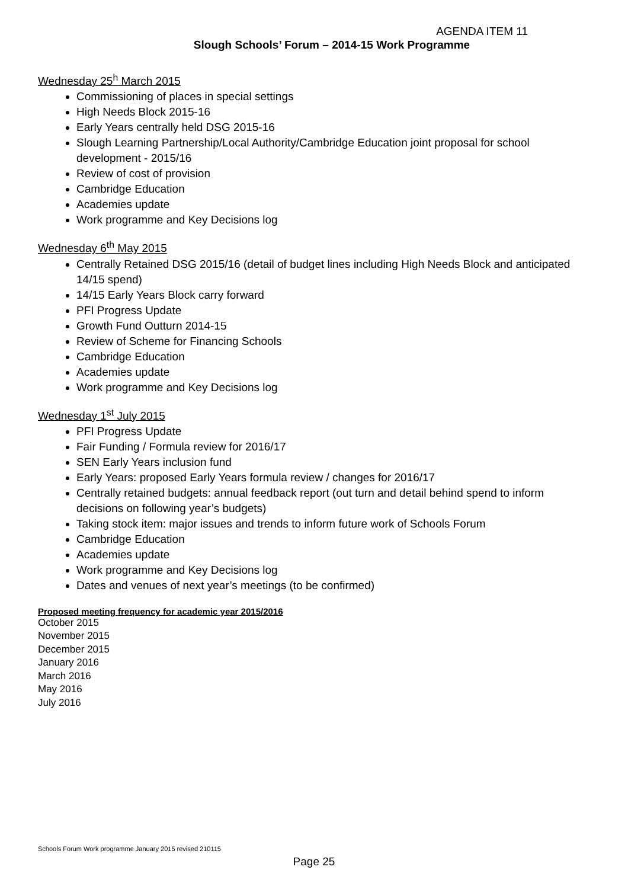AGENDA ITEM 11
Slough Schools’ Forum – 2014-15 Work Programme
Wednesday 25<sup>h</sup> March 2015
Commissioning of places in special settings
High Needs Block 2015-16
Early Years centrally held DSG 2015-16
Slough Learning Partnership/Local Authority/Cambridge Education joint proposal for school development - 2015/16
Review of cost of provision
Cambridge Education
Academies update
Work programme and Key Decisions log
Wednesday 6<sup>th</sup> May 2015
Centrally Retained DSG 2015/16 (detail of budget lines including High Needs Block and anticipated 14/15 spend)
14/15 Early Years Block carry forward
PFI Progress Update
Growth Fund Outturn 2014-15
Review of Scheme for Financing Schools
Cambridge Education
Academies update
Work programme and Key Decisions log
Wednesday 1<sup>st</sup> July 2015
PFI Progress Update
Fair Funding / Formula review for 2016/17
SEN Early Years inclusion fund
Early Years: proposed Early Years formula review / changes for 2016/17
Centrally retained budgets: annual feedback report (out turn and detail behind spend to inform decisions on following year’s budgets)
Taking stock item: major issues and trends to inform future work of Schools Forum
Cambridge Education
Academies update
Work programme and Key Decisions log
Dates and venues of next year’s meetings (to be confirmed)
Proposed meeting frequency for academic year 2015/2016
October 2015
November 2015
December 2015
January 2016
March 2016
May 2016
July 2016
Schools Forum Work programme January 2015 revised 210115
Page 25